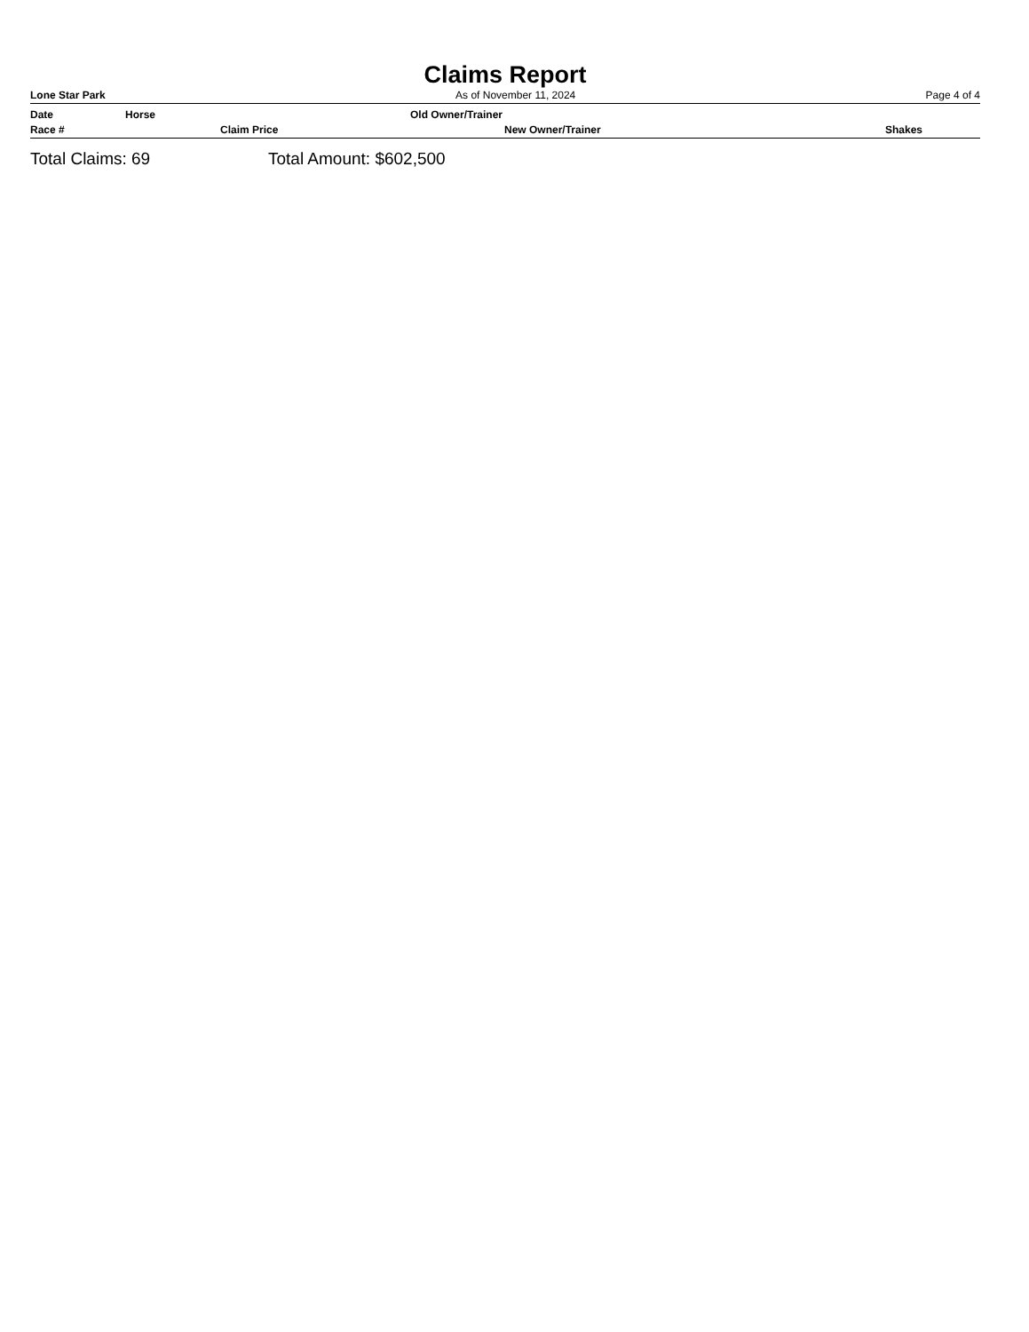Claims Report
Lone Star Park As of November 11, 2024 Page 4 of 4
| Date | Horse | Old Owner/Trainer | | |
| --- | --- | --- | --- | --- |
| Race # | | Claim Price | New Owner/Trainer | Shakes |
Total Claims: 69 Total Amount: $602,500